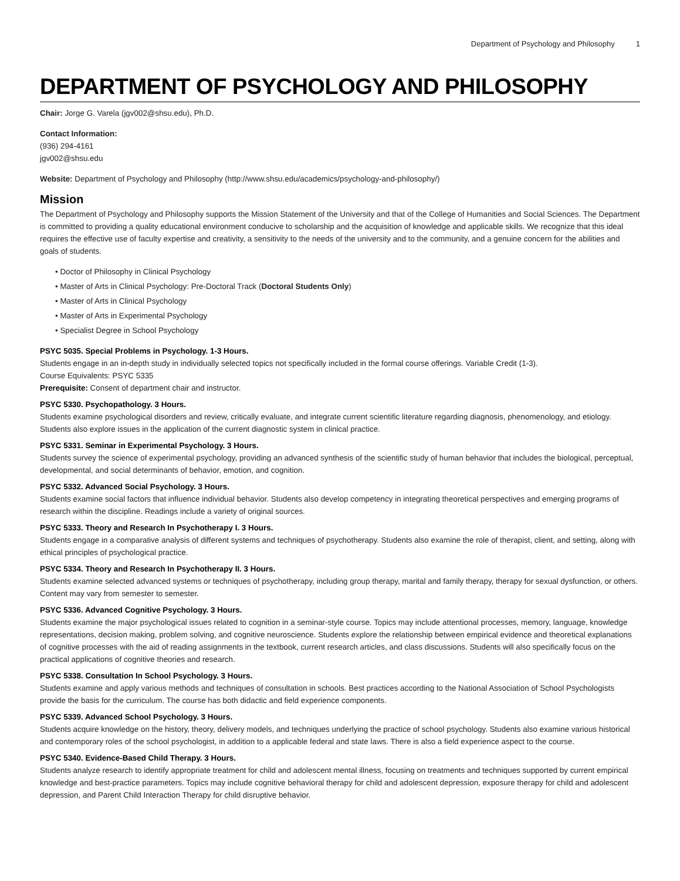Department of Psychology and Philosophy 1
DEPARTMENT OF PSYCHOLOGY AND PHILOSOPHY
Chair: Jorge G. Varela (jgv002@shsu.edu), Ph.D.
Contact Information:
(936) 294-4161
jgv002@shsu.edu
Website: Department of Psychology and Philosophy (http://www.shsu.edu/academics/psychology-and-philosophy/)
Mission
The Department of Psychology and Philosophy supports the Mission Statement of the University and that of the College of Humanities and Social Sciences. The Department is committed to providing a quality educational environment conducive to scholarship and the acquisition of knowledge and applicable skills. We recognize that this ideal requires the effective use of faculty expertise and creativity, a sensitivity to the needs of the university and to the community, and a genuine concern for the abilities and goals of students.
• Doctor of Philosophy in Clinical Psychology
• Master of Arts in Clinical Psychology: Pre-Doctoral Track (Doctoral Students Only)
• Master of Arts in Clinical Psychology
• Master of Arts in Experimental Psychology
• Specialist Degree in School Psychology
PSYC 5035. Special Problems in Psychology. 1-3 Hours.
Students engage in an in-depth study in individually selected topics not specifically included in the formal course offerings. Variable Credit (1-3).
Course Equivalents: PSYC 5335
Prerequisite: Consent of department chair and instructor.
PSYC 5330. Psychopathology. 3 Hours.
Students examine psychological disorders and review, critically evaluate, and integrate current scientific literature regarding diagnosis, phenomenology, and etiology. Students also explore issues in the application of the current diagnostic system in clinical practice.
PSYC 5331. Seminar in Experimental Psychology. 3 Hours.
Students survey the science of experimental psychology, providing an advanced synthesis of the scientific study of human behavior that includes the biological, perceptual, developmental, and social determinants of behavior, emotion, and cognition.
PSYC 5332. Advanced Social Psychology. 3 Hours.
Students examine social factors that influence individual behavior. Students also develop competency in integrating theoretical perspectives and emerging programs of research within the discipline. Readings include a variety of original sources.
PSYC 5333. Theory and Research In Psychotherapy I. 3 Hours.
Students engage in a comparative analysis of different systems and techniques of psychotherapy. Students also examine the role of therapist, client, and setting, along with ethical principles of psychological practice.
PSYC 5334. Theory and Research In Psychotherapy II. 3 Hours.
Students examine selected advanced systems or techniques of psychotherapy, including group therapy, marital and family therapy, therapy for sexual dysfunction, or others. Content may vary from semester to semester.
PSYC 5336. Advanced Cognitive Psychology. 3 Hours.
Students examine the major psychological issues related to cognition in a seminar-style course. Topics may include attentional processes, memory, language, knowledge representations, decision making, problem solving, and cognitive neuroscience. Students explore the relationship between empirical evidence and theoretical explanations of cognitive processes with the aid of reading assignments in the textbook, current research articles, and class discussions. Students will also specifically focus on the practical applications of cognitive theories and research.
PSYC 5338. Consultation In School Psychology. 3 Hours.
Students examine and apply various methods and techniques of consultation in schools. Best practices according to the National Association of School Psychologists provide the basis for the curriculum. The course has both didactic and field experience components.
PSYC 5339. Advanced School Psychology. 3 Hours.
Students acquire knowledge on the history, theory, delivery models, and techniques underlying the practice of school psychology. Students also examine various historical and contemporary roles of the school psychologist, in addition to a applicable federal and state laws. There is also a field experience aspect to the course.
PSYC 5340. Evidence-Based Child Therapy. 3 Hours.
Students analyze research to identify appropriate treatment for child and adolescent mental illness, focusing on treatments and techniques supported by current empirical knowledge and best-practice parameters. Topics may include cognitive behavioral therapy for child and adolescent depression, exposure therapy for child and adolescent depression, and Parent Child Interaction Therapy for child disruptive behavior.